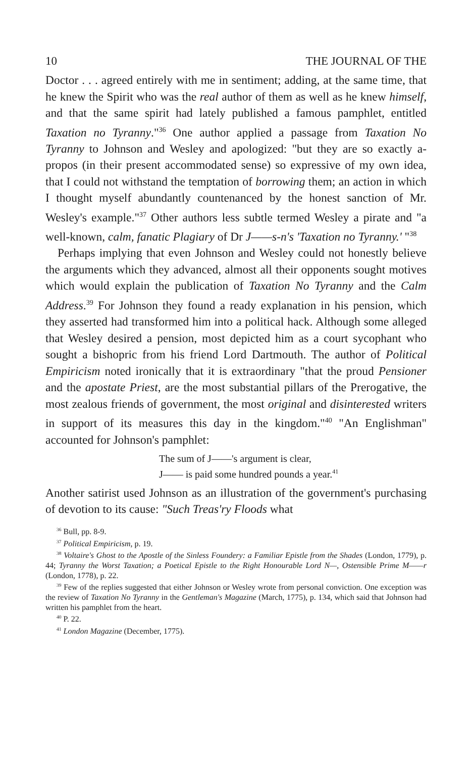10 THE JOURNAL OF THE
Doctor . . . agreed entirely with me in sentiment; adding, at the same time, that he knew the Spirit who was the real author of them as well as he knew himself, and that the same spirit had lately published a famous pamphlet, entitled Taxation no Tyranny."<sup>36</sup> One author applied a passage from Taxation No Tyranny to Johnson and Wesley and apologized: "but they are so exactly a-propos (in their present accommodated sense) so expressive of my own idea, that I could not withstand the temptation of borrowing them; an action in which I thought myself abundantly countenanced by the honest sanction of Mr. Wesley's example."<sup>37</sup> Other authors less subtle termed Wesley a pirate and "a well-known, calm, fanatic Plagiary of Dr J——s-n's 'Taxation no Tyranny.' "<sup>38</sup>
Perhaps implying that even Johnson and Wesley could not honestly believe the arguments which they advanced, almost all their opponents sought motives which would explain the publication of Taxation No Tyranny and the Calm Address.<sup>39</sup> For Johnson they found a ready explanation in his pension, which they asserted had transformed him into a political hack. Although some alleged that Wesley desired a pension, most depicted him as a court sycophant who sought a bishopric from his friend Lord Dartmouth. The author of Political Empiricism noted ironically that it is extraordinary "that the proud Pensioner and the apostate Priest, are the most substantial pillars of the Prerogative, the most zealous friends of government, the most original and disinterested writers in support of its measures this day in the kingdom."<sup>40</sup> "An Englishman" accounted for Johnson's pamphlet:
The sum of J——'s argument is clear,
J—— is paid some hundred pounds a year.<sup>41</sup>
Another satirist used Johnson as an illustration of the government's purchasing of devotion to its cause: "Such Treas'ry Floods what
<sup>36</sup> Bull, pp. 8-9.
<sup>37</sup> Political Empiricism, p. 19.
<sup>38</sup> Voltaire's Ghost to the Apostle of the Sinless Foundery: a Familiar Epistle from the Shades (London, 1779), p. 44; Tyranny the Worst Taxation; a Poetical Epistle to the Right Honourable Lord N—, Ostensible Prime M——r (London, 1778), p. 22.
<sup>39</sup> Few of the replies suggested that either Johnson or Wesley wrote from personal conviction. One exception was the review of Taxation No Tyranny in the Gentleman's Magazine (March, 1775), p. 134, which said that Johnson had written his pamphlet from the heart.
<sup>40</sup> P. 22.
<sup>41</sup> London Magazine (December, 1775).